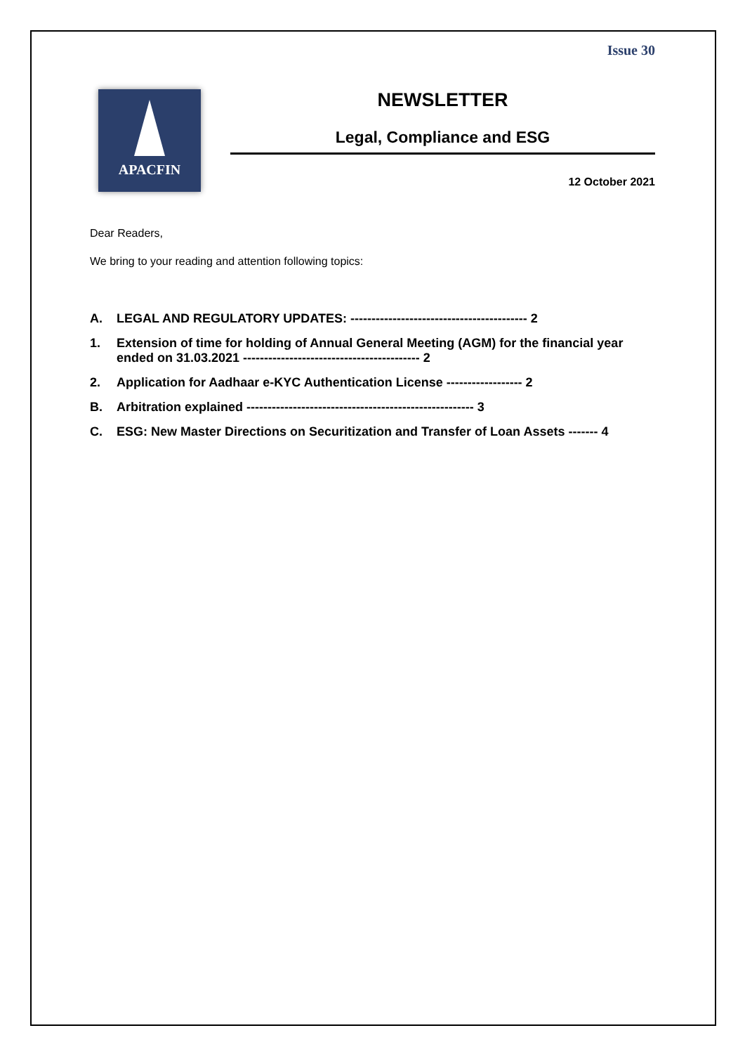Issue 30
APACFIN
NEWSLETTER
Legal, Compliance and ESG
12 October 2021
Dear Readers,
We bring to your reading and attention following topics:
A. LEGAL AND REGULATORY UPDATES: ------------------------------------------ 2
1. Extension of time for holding of Annual General Meeting (AGM) for the financial year ended on 31.03.2021 ------------------------------------------ 2
2. Application for Aadhaar e-KYC Authentication License ------------------ 2
B. Arbitration explained ------------------------------------------------------ 3
C. ESG: New Master Directions on Securitization and Transfer of Loan Assets ------- 4